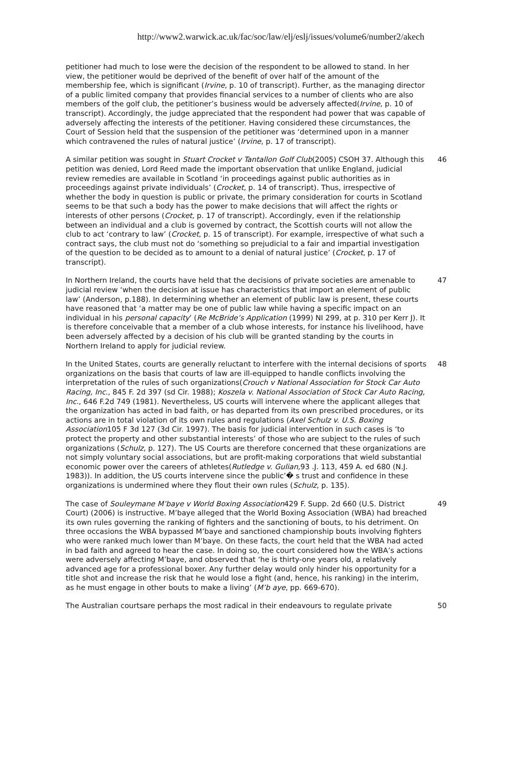http://www2.warwick.ac.uk/fac/soc/law/elj/eslj/issues/volume6/number2/akech
petitioner had much to lose were the decision of the respondent to be allowed to stand. In her view, the petitioner would be deprived of the benefit of over half of the amount of the membership fee, which is significant (Irvine, p. 10 of transcript). Further, as the managing director of a public limited company that provides financial services to a number of clients who are also members of the golf club, the petitioner’s business would be adversely affected(Irvine, p. 10 of transcript). Accordingly, the judge appreciated that the respondent had power that was capable of adversely affecting the interests of the petitioner. Having considered these circumstances, the Court of Session held that the suspension of the petitioner was ‘determined upon in a manner which contravened the rules of natural justice’ (Irvine, p. 17 of transcript).
A similar petition was sought in Stuart Crocket v Tantallon Golf Club(2005) CSOH 37. Although this petition was denied, Lord Reed made the important observation that unlike England, judicial review remedies are available in Scotland ‘in proceedings against public authorities as in proceedings against private individuals’ (Crocket, p. 14 of transcript). Thus, irrespective of whether the body in question is public or private, the primary consideration for courts in Scotland seems to be that such a body has the power to make decisions that will affect the rights or interests of other persons (Crocket, p. 17 of transcript). Accordingly, even if the relationship between an individual and a club is governed by contract, the Scottish courts will not allow the club to act ‘contrary to law’ (Crocket, p. 15 of transcript). For example, irrespective of what such a contract says, the club must not do ‘something so prejudicial to a fair and impartial investigation of the question to be decided as to amount to a denial of natural justice’ (Crocket, p. 17 of transcript).
46
In Northern Ireland, the courts have held that the decisions of private societies are amenable to judicial review ‘when the decision at issue has characteristics that import an element of public law’ (Anderson, p.188). In determining whether an element of public law is present, these courts have reasoned that ‘a matter may be one of public law while having a specific impact on an individual in his personal capacity’ (Re McBride’s Application (1999) NI 299, at p. 310 per Kerr J). It is therefore conceivable that a member of a club whose interests, for instance his livelihood, have been adversely affected by a decision of his club will be granted standing by the courts in Northern Ireland to apply for judicial review.
47
In the United States, courts are generally reluctant to interfere with the internal decisions of sports organizations on the basis that courts of law are ill-equipped to handle conflicts involving the interpretation of the rules of such organizations(Crouch v National Association for Stock Car Auto Racing, Inc., 845 F. 2d 397 (sd Cir. 1988); Koszela v. National Association of Stock Car Auto Racing, Inc., 646 F.2d 749 (1981). Nevertheless, US courts will intervene where the applicant alleges that the organization has acted in bad faith, or has departed from its own prescribed procedures, or its actions are in total violation of its own rules and regulations (Axel Schulz v. U.S. Boxing Association105 F 3d 127 (3d Cir. 1997). The basis for judicial intervention in such cases is ‘to protect the property and other substantial interests’ of those who are subject to the rules of such organizations (Schulz, p. 127). The US Courts are therefore concerned that these organizations are not simply voluntary social associations, but are profit-making corporations that wield substantial economic power over the careers of athletes(Rutledge v. Gulian, 93 .J. 113, 459 A. ed 680 (N.J. 1983)). In addition, the US courts intervene since the public’� s trust and confidence in these organizations is undermined where they flout their own rules (Schulz, p. 135).
48
The case of Souleymane M’baye v World Boxing Association429 F. Supp. 2d 660 (U.S. District Court) (2006) is instructive. M’baye alleged that the World Boxing Association (WBA) had breached its own rules governing the ranking of fighters and the sanctioning of bouts, to his detriment. On three occasions the WBA bypassed M’baye and sanctioned championship bouts involving fighters who were ranked much lower than M’baye. On these facts, the court held that the WBA had acted in bad faith and agreed to hear the case. In doing so, the court considered how the WBA’s actions were adversely affecting M’baye, and observed that ‘he is thirty-one years old, a relatively advanced age for a professional boxer. Any further delay would only hinder his opportunity for a title shot and increase the risk that he would lose a fight (and, hence, his ranking) in the interim, as he must engage in other bouts to make a living’ (M’b aye, pp. 669-670).
49
The Australian courtsare perhaps the most radical in their endeavours to regulate private
50